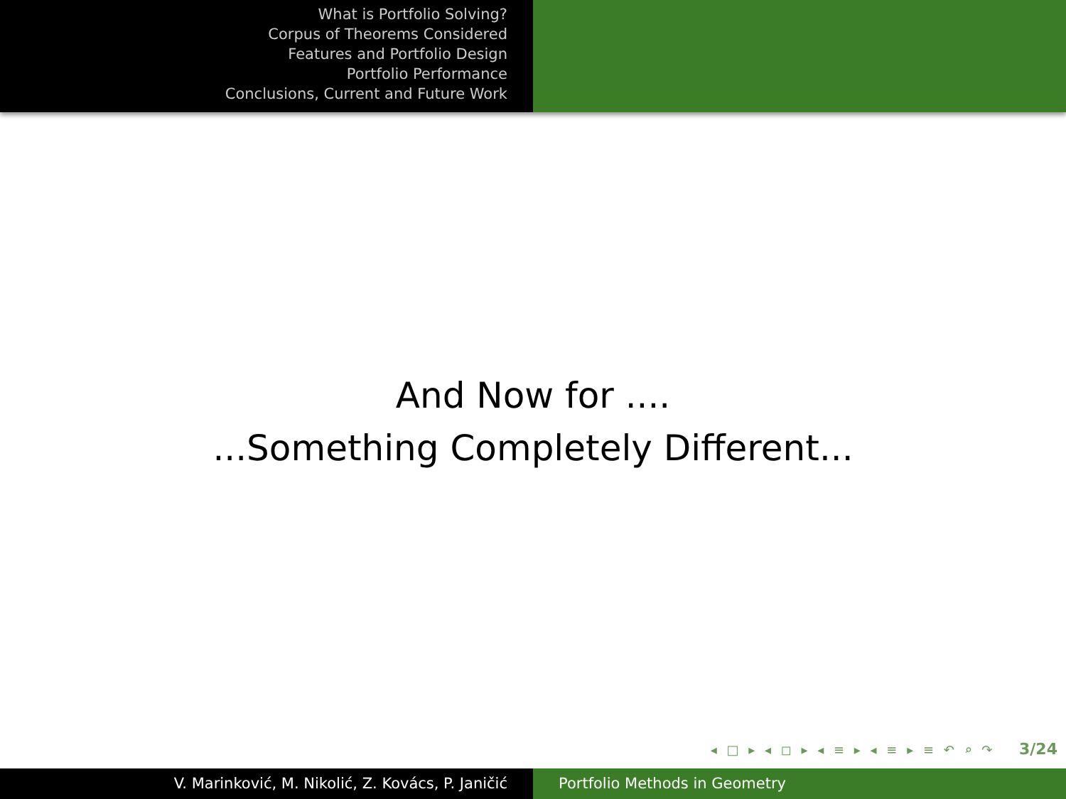What is Portfolio Solving?
Corpus of Theorems Considered
Features and Portfolio Design
Portfolio Performance
Conclusions, Current and Future Work
And Now for ....
...Something Completely Different...
◂ □ ▸ ◂ ◻ ▸ ◂ ≡ ▸ ◂ ≡ ▸ ≡ ↶ ⌕ ↷ 3/24
V. Marinković, M. Nikolić, Z. Kovács, P. Janičić Portfolio Methods in Geometry